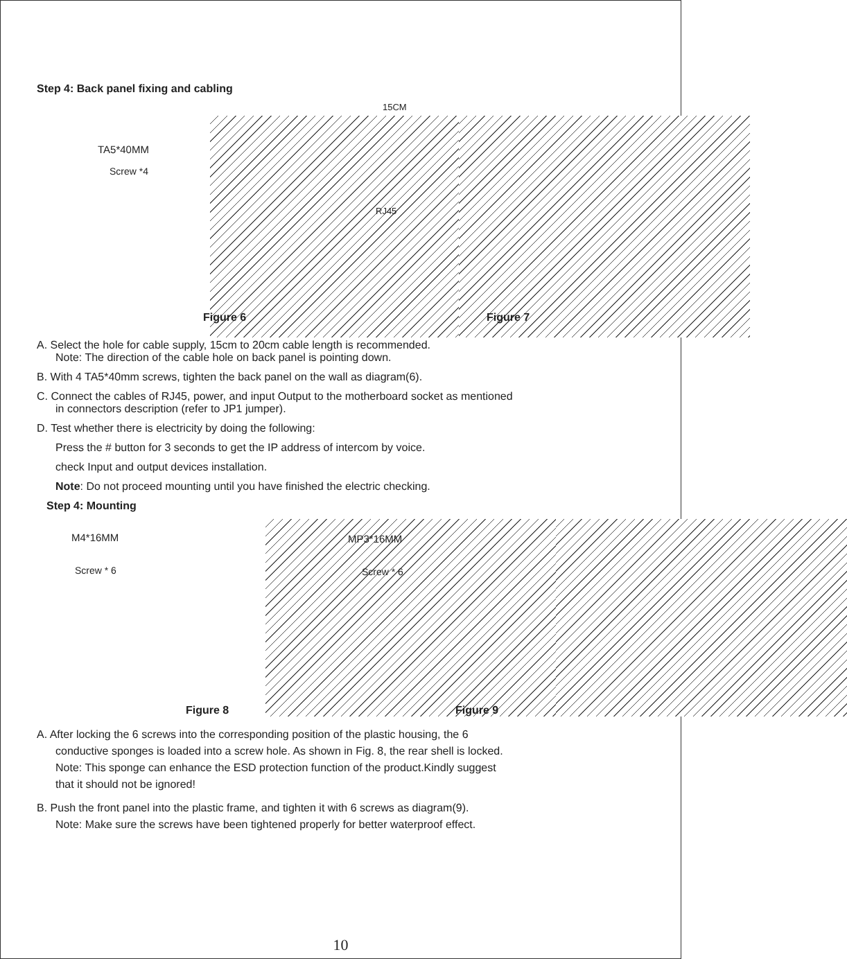Step 4: Back panel fixing and cabling
TA5*40MM
Screw *4
Figure 6
15CM
RJ45
Figure 7
A. Select the hole for cable supply, 15cm to 20cm cable length is recommended.
Note: The direction of the cable hole on back panel is pointing down.
B. With 4 TA5*40mm screws, tighten the back panel on the wall as diagram(6).
C. Connect the cables of RJ45, power, and input Output to the motherboard socket as mentioned
in connectors description (refer to JP1 jumper).
D. Test whether there is electricity by doing the following:
Press the # button for 3 seconds to get the IP address of intercom by voice.
check Input and output devices installation.
Note: Do not proceed mounting until you have finished the electric checking.
Step 4: Mounting
M4*16MM
Screw * 6
Figure 8
MP3*16MM
Screw * 6
Figure 9
A. After locking the 6 screws into the corresponding position of the plastic housing, the 6
conductive sponges is loaded into a screw hole. As shown in Fig. 8, the rear shell is locked.
Note: This sponge can enhance the ESD protection function of the product.Kindly suggest
that it should not be ignored!
B. Push the front panel into the plastic frame, and tighten it with 6 screws as diagram(9).
Note: Make sure the screws have been tightened properly for better waterproof effect.
10